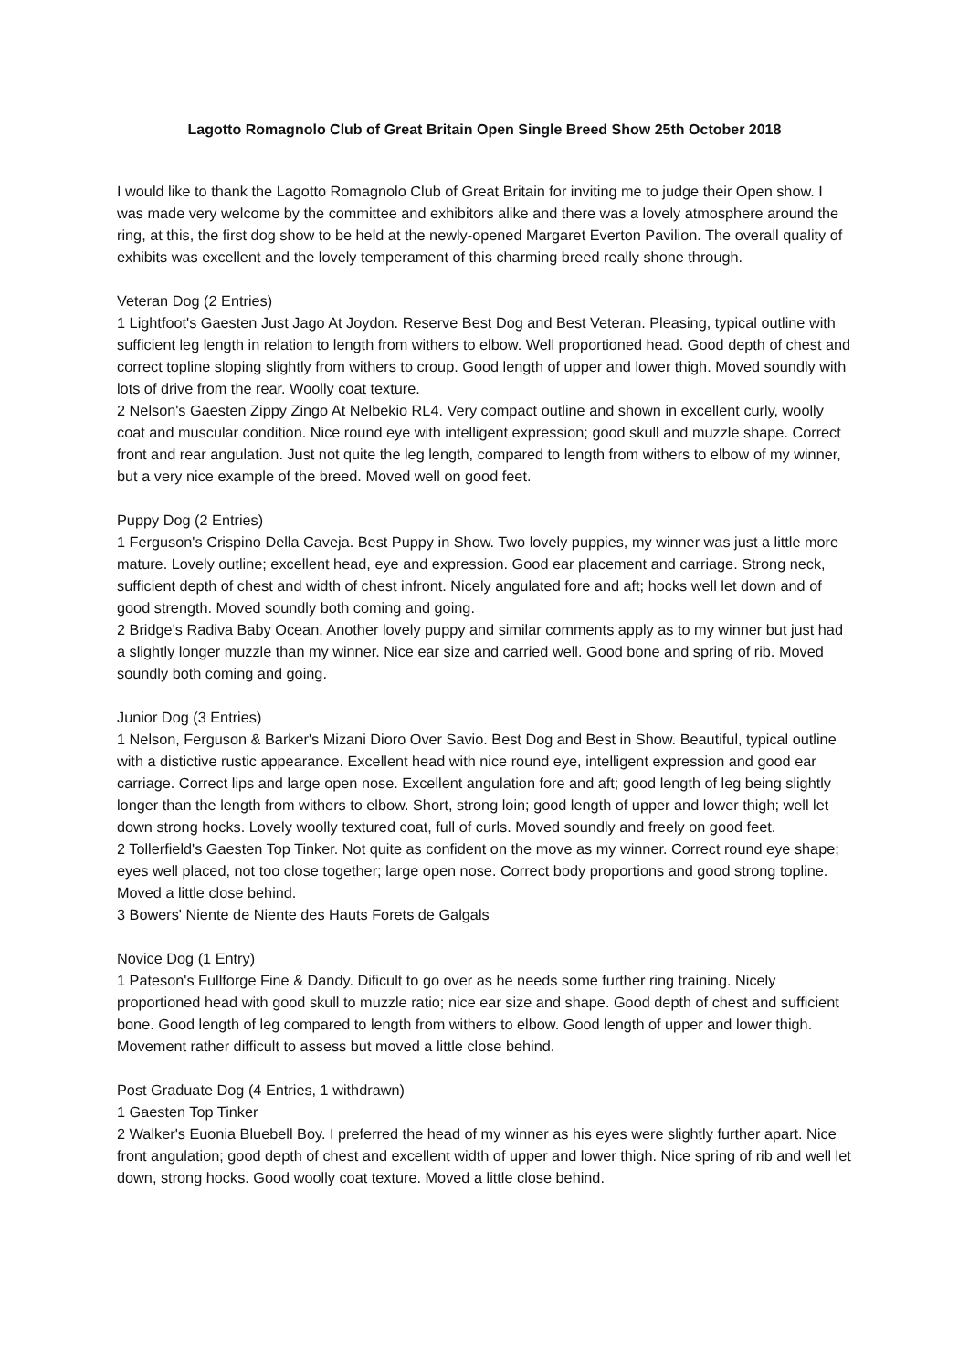Lagotto Romagnolo Club of Great Britain Open Single Breed Show 25th October 2018
I would like to thank the Lagotto Romagnolo Club of Great Britain for inviting me to judge their Open show. I was made very welcome by the committee and exhibitors alike and there was a lovely atmosphere around the ring, at this, the first dog show to be held at the newly-opened Margaret Everton Pavilion. The overall quality of exhibits was excellent and the lovely temperament of this charming breed really shone through.
Veteran Dog (2 Entries)
1 Lightfoot's Gaesten Just Jago At Joydon. Reserve Best Dog and Best Veteran. Pleasing, typical outline with sufficient leg length in relation to length from withers to elbow. Well proportioned head. Good depth of chest and correct topline sloping slightly from withers to croup. Good length of upper and lower thigh. Moved soundly with lots of drive from the rear. Woolly coat texture.
2 Nelson's Gaesten Zippy Zingo At Nelbekio RL4. Very compact outline and shown in excellent curly, woolly coat and muscular condition. Nice round eye with intelligent expression; good skull and muzzle shape. Correct front and rear angulation. Just not quite the leg length, compared to length from withers to elbow of my winner, but a very nice example of the breed. Moved well on good feet.
Puppy Dog (2 Entries)
1 Ferguson's Crispino Della Caveja. Best Puppy in Show. Two lovely puppies, my winner was just a little more mature. Lovely outline; excellent head, eye and expression. Good ear placement and carriage. Strong neck, sufficient depth of chest and width of chest infront. Nicely angulated fore and aft; hocks well let down and of good strength. Moved soundly both coming and going.
2 Bridge's Radiva Baby Ocean. Another lovely puppy and similar comments apply as to my winner but just had a slightly longer muzzle than my winner. Nice ear size and carried well. Good bone and spring of rib. Moved soundly both coming and going.
Junior Dog (3 Entries)
1 Nelson, Ferguson & Barker's Mizani Dioro Over Savio. Best Dog and Best in Show. Beautiful, typical outline with a distictive rustic appearance. Excellent head with nice round eye, intelligent expression and good ear carriage. Correct lips and large open nose. Excellent angulation fore and aft; good length of leg being slightly longer than the length from withers to elbow. Short, strong loin; good length of upper and lower thigh; well let down strong hocks. Lovely woolly textured coat, full of curls. Moved soundly and freely on good feet.
2 Tollerfield's Gaesten Top Tinker. Not quite as confident on the move as my winner. Correct round eye shape; eyes well placed, not too close together; large open nose. Correct body proportions and good strong topline. Moved a little close behind.
3 Bowers' Niente de Niente des Hauts Forets de Galgals
Novice Dog (1 Entry)
1 Pateson's Fullforge Fine & Dandy. Dificult to go over as he needs some further ring training. Nicely proportioned head with good skull to muzzle ratio; nice ear size and shape. Good depth of chest and sufficient bone. Good length of leg compared to length from withers to elbow. Good length of upper and lower thigh. Movement rather difficult to assess but moved a little close behind.
Post Graduate Dog (4 Entries, 1 withdrawn)
1 Gaesten Top Tinker
2 Walker's Euonia Bluebell Boy. I preferred the head of my winner as his eyes were slightly further apart. Nice front angulation; good depth of chest and excellent width of upper and lower thigh. Nice spring of rib and well let down, strong hocks. Good woolly coat texture. Moved a little close behind.